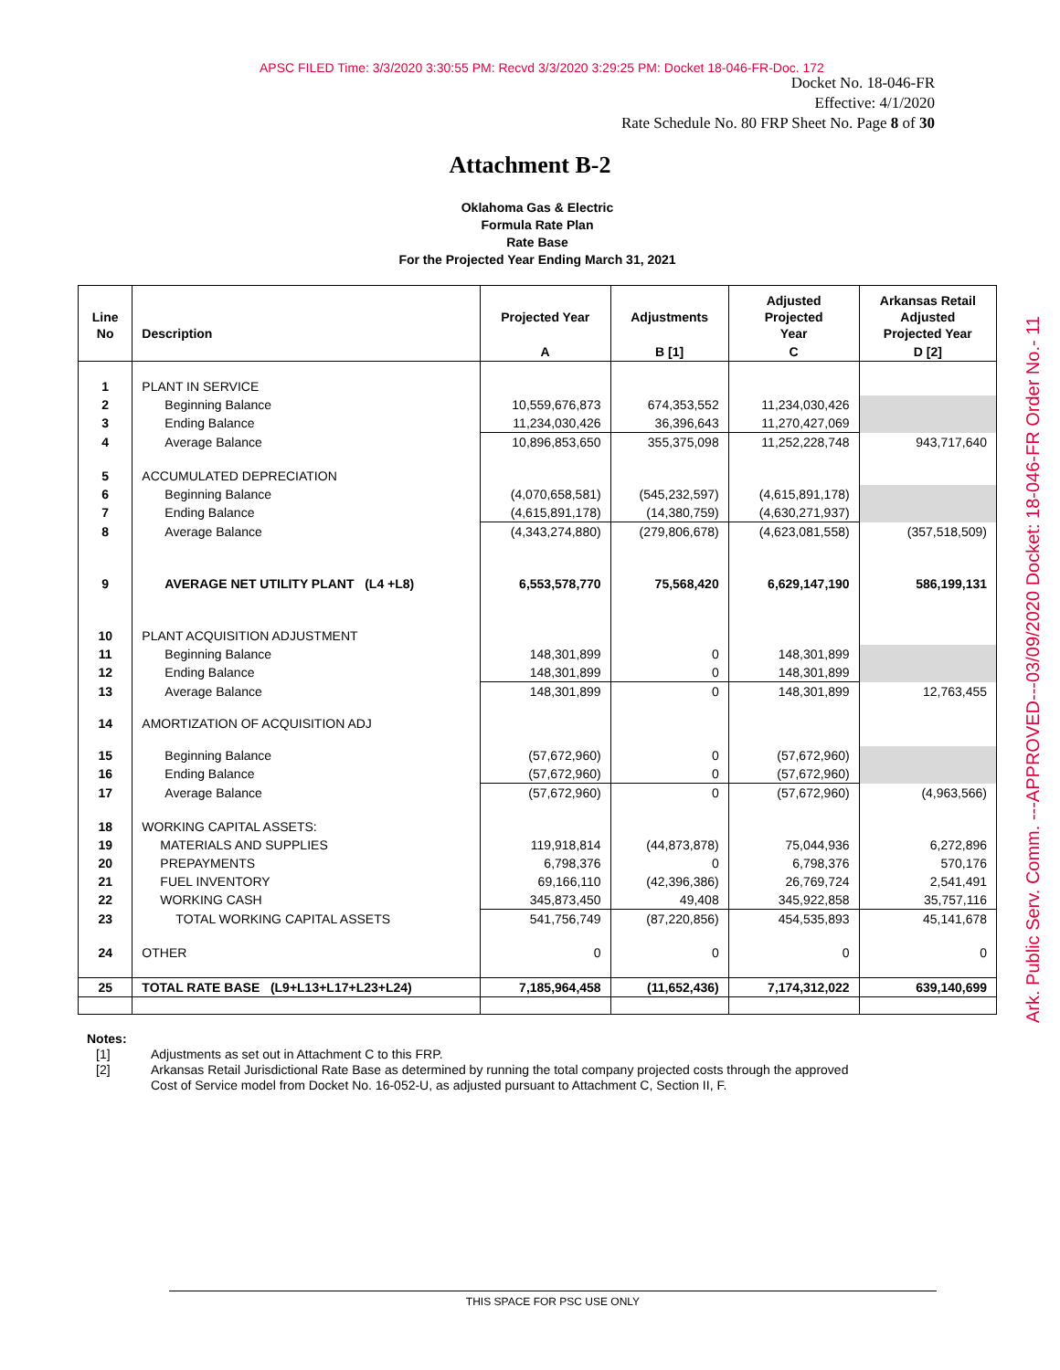APSC FILED Time: 3/3/2020 3:30:55 PM: Recvd 3/3/2020 3:29:25 PM: Docket 18-046-FR-Doc. 172
Docket No. 18-046-FR
Effective: 4/1/2020
Rate Schedule No. 80 FRP Sheet No. Page 8 of 30
Attachment B-2
Oklahoma Gas & Electric
Formula Rate Plan
Rate Base
For the Projected Year Ending March 31, 2021
| Line No | Description | Projected Year | Adjustments | Adjusted Projected Year | Arkansas Retail Adjusted Projected Year |
| --- | --- | --- | --- | --- | --- |
| | | A | B [1] | C | D [2] |
| 1 | PLANT IN SERVICE | | | | |
| 2 | Beginning Balance | 10,559,676,873 | 674,353,552 | 11,234,030,426 | |
| 3 | Ending Balance | 11,234,030,426 | 36,396,643 | 11,270,427,069 | |
| 4 | Average Balance | 10,896,853,650 | 355,375,098 | 11,252,228,748 | 943,717,640 |
| 5 | ACCUMULATED DEPRECIATION | | | | |
| 6 | Beginning Balance | (4,070,658,581) | (545,232,597) | (4,615,891,178) | |
| 7 | Ending Balance | (4,615,891,178) | (14,380,759) | (4,630,271,937) | |
| 8 | Average Balance | (4,343,274,880) | (279,806,678) | (4,623,081,558) | (357,518,509) |
| 9 | AVERAGE NET UTILITY PLANT (L4 +L8) | 6,553,578,770 | 75,568,420 | 6,629,147,190 | 586,199,131 |
| 10 | PLANT ACQUISITION ADJUSTMENT | | | | |
| 11 | Beginning Balance | 148,301,899 | 0 | 148,301,899 | |
| 12 | Ending Balance | 148,301,899 | 0 | 148,301,899 | |
| 13 | Average Balance | 148,301,899 | 0 | 148,301,899 | 12,763,455 |
| 14 | AMORTIZATION OF ACQUISITION ADJ | | | | |
| 15 | Beginning Balance | (57,672,960) | 0 | (57,672,960) | |
| 16 | Ending Balance | (57,672,960) | 0 | (57,672,960) | |
| 17 | Average Balance | (57,672,960) | 0 | (57,672,960) | (4,963,566) |
| 18 | WORKING CAPITAL ASSETS: | | | | |
| 19 | MATERIALS AND SUPPLIES | 119,918,814 | (44,873,878) | 75,044,936 | 6,272,896 |
| 20 | PREPAYMENTS | 6,798,376 | 0 | 6,798,376 | 570,176 |
| 21 | FUEL INVENTORY | 69,166,110 | (42,396,386) | 26,769,724 | 2,541,491 |
| 22 | WORKING CASH | 345,873,450 | 49,408 | 345,922,858 | 35,757,116 |
| 23 | TOTAL WORKING CAPITAL ASSETS | 541,756,749 | (87,220,856) | 454,535,893 | 45,141,678 |
| 24 | OTHER | 0 | 0 | 0 | 0 |
| 25 | TOTAL RATE BASE (L9+L13+L17+L23+L24) | 7,185,964,458 | (11,652,436) | 7,174,312,022 | 639,140,699 |
Notes:
[1] Adjustments as set out in Attachment C to this FRP.
[2] Arkansas Retail Jurisdictional Rate Base as determined by running the total company projected costs through the approved Cost of Service model from Docket No. 16-052-U, as adjusted pursuant to Attachment C, Section II, F.
Ark. Public Serv. Comm. ---APPROVED---03/09/2020 Docket: 18-046-FR Order No.- 11
THIS SPACE FOR PSC USE ONLY